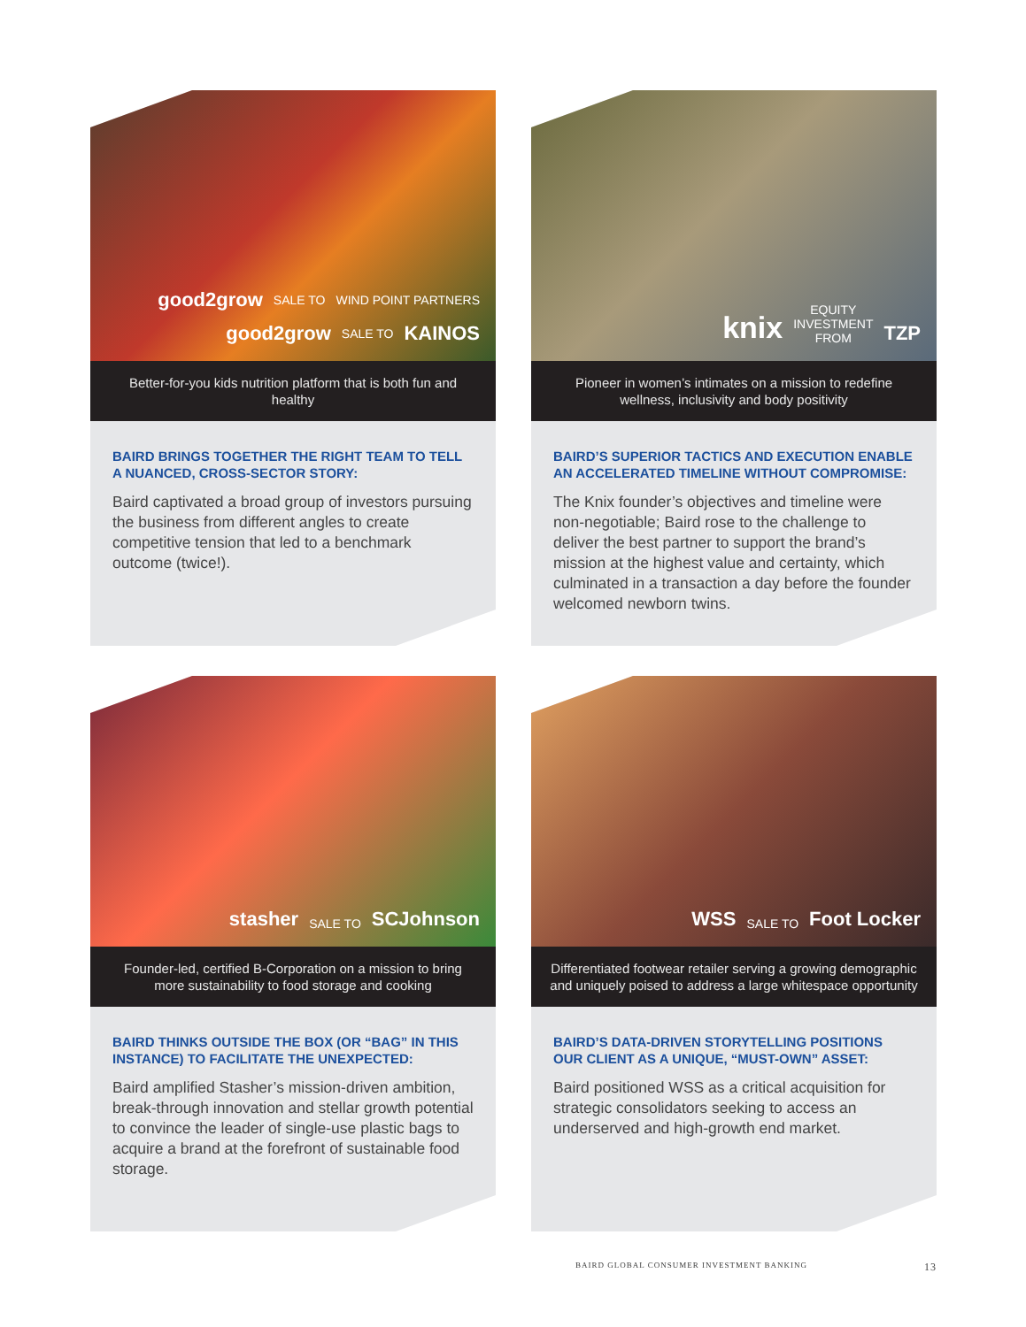good2grow SALE TO WIND POINT PARTNERS
good2grow SALE TO KAINOS
Better-for-you kids nutrition platform that is both fun and healthy
BAIRD BRINGS TOGETHER THE RIGHT TEAM TO TELL A NUANCED, CROSS-SECTOR STORY:
Baird captivated a broad group of investors pursuing the business from different angles to create competitive tension that led to a benchmark outcome (twice!).
knix EQUITY
INVESTMENT
FROM TZP
Pioneer in women’s intimates on a mission to redefine wellness, inclusivity and body positivity
BAIRD’S SUPERIOR TACTICS AND EXECUTION ENABLE AN ACCELERATED TIMELINE WITHOUT COMPROMISE:
The Knix founder’s objectives and timeline were non-negotiable; Baird rose to the challenge to deliver the best partner to support the brand’s mission at the highest value and certainty, which culminated in a transaction a day before the founder welcomed newborn twins.
stasher SALE TO SCJohnson
Founder-led, certified B-Corporation on a mission to bring more sustainability to food storage and cooking
BAIRD THINKS OUTSIDE THE BOX (OR “BAG” IN THIS INSTANCE) TO FACILITATE THE UNEXPECTED:
Baird amplified Stasher’s mission-driven ambition, break-through innovation and stellar growth potential to convince the leader of single-use plastic bags to acquire a brand at the forefront of sustainable food storage.
WSS SALE TO Foot Locker
Differentiated footwear retailer serving a growing demographic and uniquely poised to address a large whitespace opportunity
BAIRD’S DATA-DRIVEN STORYTELLING POSITIONS OUR CLIENT AS A UNIQUE, “MUST-OWN” ASSET:
Baird positioned WSS as a critical acquisition for strategic consolidators seeking to access an underserved and high-growth end market.
BAIRD GLOBAL CONSUMER INVESTMENT BANKING 13